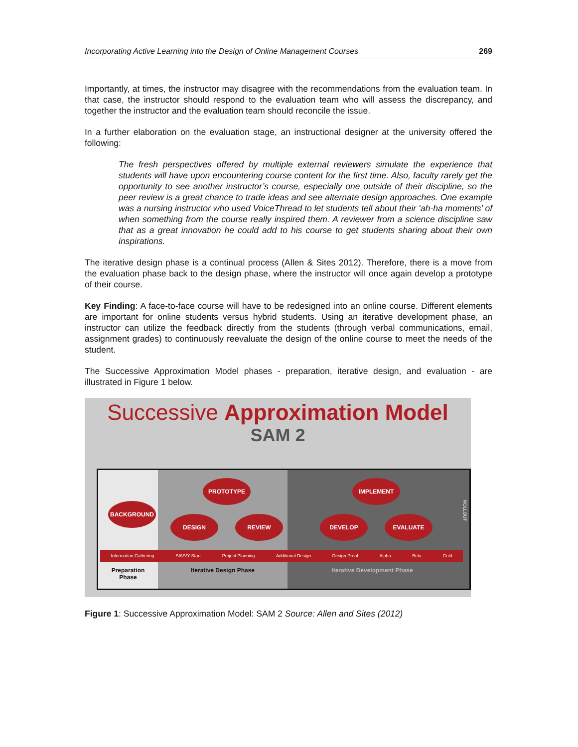Incorporating Active Learning into the Design of Online Management Courses 269
Importantly, at times, the instructor may disagree with the recommendations from the evaluation team. In that case, the instructor should respond to the evaluation team who will assess the discrepancy, and together the instructor and the evaluation team should reconcile the issue.
In a further elaboration on the evaluation stage, an instructional designer at the university offered the following:
The fresh perspectives offered by multiple external reviewers simulate the experience that students will have upon encountering course content for the first time. Also, faculty rarely get the opportunity to see another instructor’s course, especially one outside of their discipline, so the peer review is a great chance to trade ideas and see alternate design approaches. One example was a nursing instructor who used VoiceThread to let students tell about their ‘ah-ha moments’ of when something from the course really inspired them. A reviewer from a science discipline saw that as a great innovation he could add to his course to get students sharing about their own inspirations.
The iterative design phase is a continual process (Allen & Sites 2012). Therefore, there is a move from the evaluation phase back to the design phase, where the instructor will once again develop a prototype of their course.
Key Finding: A face-to-face course will have to be redesigned into an online course. Different elements are important for online students versus hybrid students. Using an iterative development phase, an instructor can utilize the feedback directly from the students (through verbal communications, email, assignment grades) to continuously reevaluate the design of the online course to meet the needs of the student.
The Successive Approximation Model phases - preparation, iterative design, and evaluation - are illustrated in Figure 1 below.
Successive Approximation Model
SAM 2
BACKGROUND
PROTOTYPE
DESIGN REVIEW
IMPLEMENT
DEVELOP EVALUATE
ROLLOUT
Information Gathering SAVVY Start Project Planning Additional Design Design Proof Alpha Beta Gold
Preparation Phase
Iterative Design Phase
Iterative Development Phase
Figure 1: Successive Approximation Model: SAM 2 Source: Allen and Sites (2012)